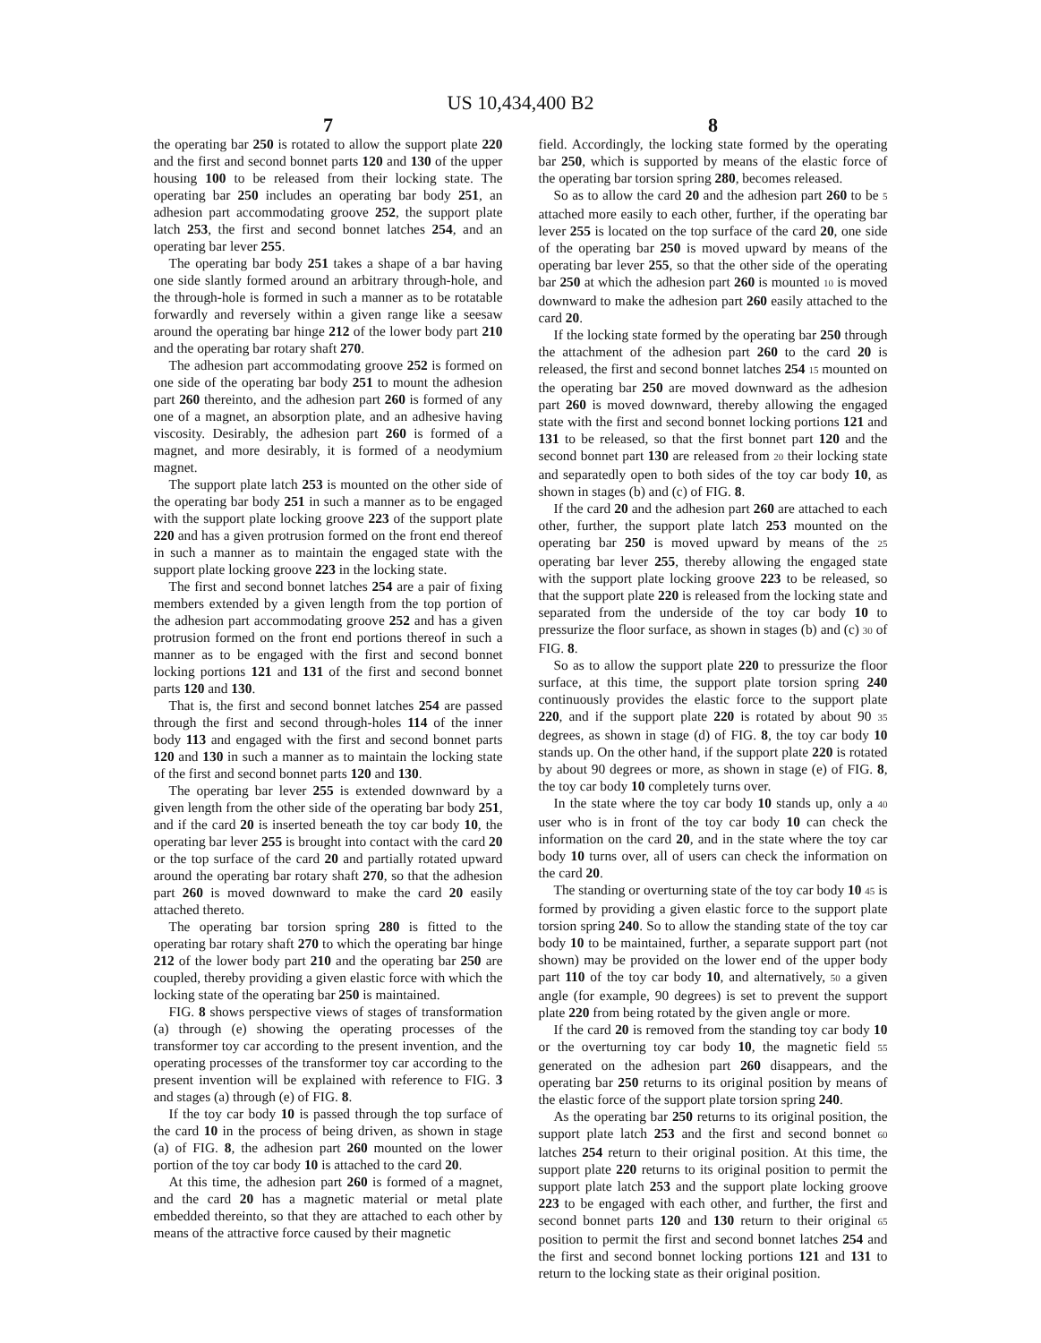US 10,434,400 B2
7
the operating bar 250 is rotated to allow the support plate 220 and the first and second bonnet parts 120 and 130 of the upper housing 100 to be released from their locking state. The operating bar 250 includes an operating bar body 251, an adhesion part accommodating groove 252, the support plate latch 253, the first and second bonnet latches 254, and an operating bar lever 255.
The operating bar body 251 takes a shape of a bar having one side slantly formed around an arbitrary through-hole, and the through-hole is formed in such a manner as to be rotatable forwardly and reversely within a given range like a seesaw around the operating bar hinge 212 of the lower body part 210 and the operating bar rotary shaft 270.
The adhesion part accommodating groove 252 is formed on one side of the operating bar body 251 to mount the adhesion part 260 thereinto, and the adhesion part 260 is formed of any one of a magnet, an absorption plate, and an adhesive having viscosity. Desirably, the adhesion part 260 is formed of a magnet, and more desirably, it is formed of a neodymium magnet.
The support plate latch 253 is mounted on the other side of the operating bar body 251 in such a manner as to be engaged with the support plate locking groove 223 of the support plate 220 and has a given protrusion formed on the front end thereof in such a manner as to maintain the engaged state with the support plate locking groove 223 in the locking state.
The first and second bonnet latches 254 are a pair of fixing members extended by a given length from the top portion of the adhesion part accommodating groove 252 and has a given protrusion formed on the front end portions thereof in such a manner as to be engaged with the first and second bonnet locking portions 121 and 131 of the first and second bonnet parts 120 and 130.
That is, the first and second bonnet latches 254 are passed through the first and second through-holes 114 of the inner body 113 and engaged with the first and second bonnet parts 120 and 130 in such a manner as to maintain the locking state of the first and second bonnet parts 120 and 130.
The operating bar lever 255 is extended downward by a given length from the other side of the operating bar body 251, and if the card 20 is inserted beneath the toy car body 10, the operating bar lever 255 is brought into contact with the card 20 or the top surface of the card 20 and partially rotated upward around the operating bar rotary shaft 270, so that the adhesion part 260 is moved downward to make the card 20 easily attached thereto.
The operating bar torsion spring 280 is fitted to the operating bar rotary shaft 270 to which the operating bar hinge 212 of the lower body part 210 and the operating bar 250 are coupled, thereby providing a given elastic force with which the locking state of the operating bar 250 is maintained.
FIG. 8 shows perspective views of stages of transformation (a) through (e) showing the operating processes of the transformer toy car according to the present invention, and the operating processes of the transformer toy car according to the present invention will be explained with reference to FIG. 3 and stages (a) through (e) of FIG. 8.
If the toy car body 10 is passed through the top surface of the card 10 in the process of being driven, as shown in stage (a) of FIG. 8, the adhesion part 260 mounted on the lower portion of the toy car body 10 is attached to the card 20.
At this time, the adhesion part 260 is formed of a magnet, and the card 20 has a magnetic material or metal plate embedded thereinto, so that they are attached to each other by means of the attractive force caused by their magnetic
8
field. Accordingly, the locking state formed by the operating bar 250, which is supported by means of the elastic force of the operating bar torsion spring 280, becomes released.
So as to allow the card 20 and the adhesion part 260 to be 5 attached more easily to each other, further, if the operating bar lever 255 is located on the top surface of the card 20, one side of the operating bar 250 is moved upward by means of the operating bar lever 255, so that the other side of the operating bar 250 at which the adhesion part 260 is mounted 10 is moved downward to make the adhesion part 260 easily attached to the card 20.
If the locking state formed by the operating bar 250 through the attachment of the adhesion part 260 to the card 20 is released, the first and second bonnet latches 254 15 mounted on the operating bar 250 are moved downward as the adhesion part 260 is moved downward, thereby allowing the engaged state with the first and second bonnet locking portions 121 and 131 to be released, so that the first bonnet part 120 and the second bonnet part 130 are released from 20 their locking state and separatedly open to both sides of the toy car body 10, as shown in stages (b) and (c) of FIG. 8.
If the card 20 and the adhesion part 260 are attached to each other, further, the support plate latch 253 mounted on the operating bar 250 is moved upward by means of the 25 operating bar lever 255, thereby allowing the engaged state with the support plate locking groove 223 to be released, so that the support plate 220 is released from the locking state and separated from the underside of the toy car body 10 to pressurize the floor surface, as shown in stages (b) and (c) 30 of FIG. 8.
So as to allow the support plate 220 to pressurize the floor surface, at this time, the support plate torsion spring 240 continuously provides the elastic force to the support plate 220, and if the support plate 220 is rotated by about 90 35 degrees, as shown in stage (d) of FIG. 8, the toy car body 10 stands up. On the other hand, if the support plate 220 is rotated by about 90 degrees or more, as shown in stage (e) of FIG. 8, the toy car body 10 completely turns over.
In the state where the toy car body 10 stands up, only a 40 user who is in front of the toy car body 10 can check the information on the card 20, and in the state where the toy car body 10 turns over, all of users can check the information on the card 20.
The standing or overturning state of the toy car body 10 45 is formed by providing a given elastic force to the support plate torsion spring 240. So to allow the standing state of the toy car body 10 to be maintained, further, a separate support part (not shown) may be provided on the lower end of the upper body part 110 of the toy car body 10, and alternatively, 50 a given angle (for example, 90 degrees) is set to prevent the support plate 220 from being rotated by the given angle or more.
If the card 20 is removed from the standing toy car body 10 or the overturning toy car body 10, the magnetic field 55 generated on the adhesion part 260 disappears, and the operating bar 250 returns to its original position by means of the elastic force of the support plate torsion spring 240.
As the operating bar 250 returns to its original position, the support plate latch 253 and the first and second bonnet 60 latches 254 return to their original position. At this time, the support plate 220 returns to its original position to permit the support plate latch 253 and the support plate locking groove 223 to be engaged with each other, and further, the first and second bonnet parts 120 and 130 return to their original 65 position to permit the first and second bonnet latches 254 and the first and second bonnet locking portions 121 and 131 to return to the locking state as their original position.